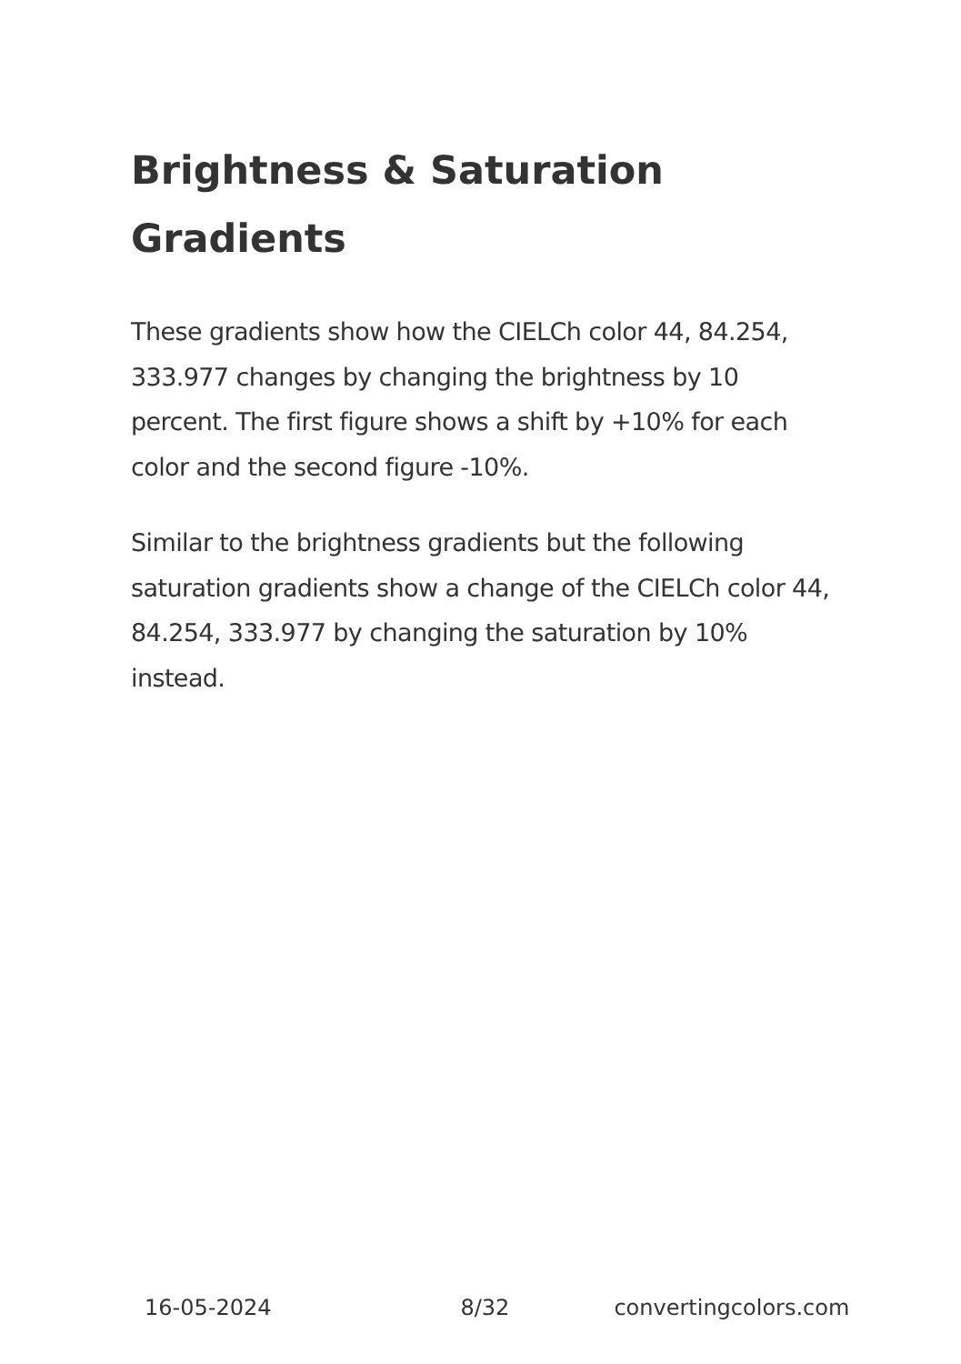Brightness & Saturation Gradients
These gradients show how the CIELCh color 44, 84.254, 333.977 changes by changing the brightness by 10 percent. The first figure shows a shift by +10% for each color and the second figure -10%.
Similar to the brightness gradients but the following saturation gradients show a change of the CIELCh color 44, 84.254, 333.977 by changing the saturation by 10% instead.
16-05-2024 8/32 convertingcolors.com